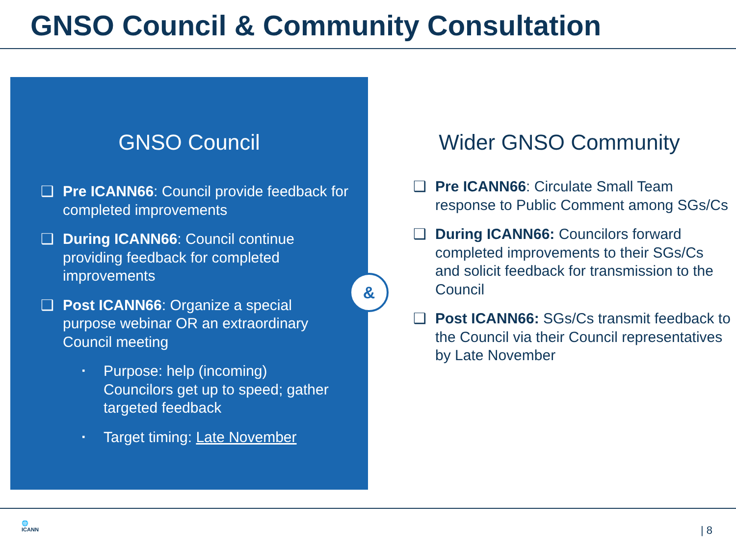GNSO Council & Community Consultation
GNSO Council
❑ Pre ICANN66: Council provide feedback for completed improvements
❑ During ICANN66: Council continue providing feedback for completed improvements
❑ Post ICANN66: Organize a special purpose webinar OR an extraordinary Council meeting
▪ Purpose: help (incoming) Councilors get up to speed; gather targeted feedback
▪ Target timing: Late November
&
Wider GNSO Community
❑ Pre ICANN66: Circulate Small Team response to Public Comment among SGs/Cs
❑ During ICANN66: Councilors forward completed improvements to their SGs/Cs and solicit feedback for transmission to the Council
❑ Post ICANN66: SGs/Cs transmit feedback to the Council via their Council representatives by Late November
🌐
ICANN
| 8